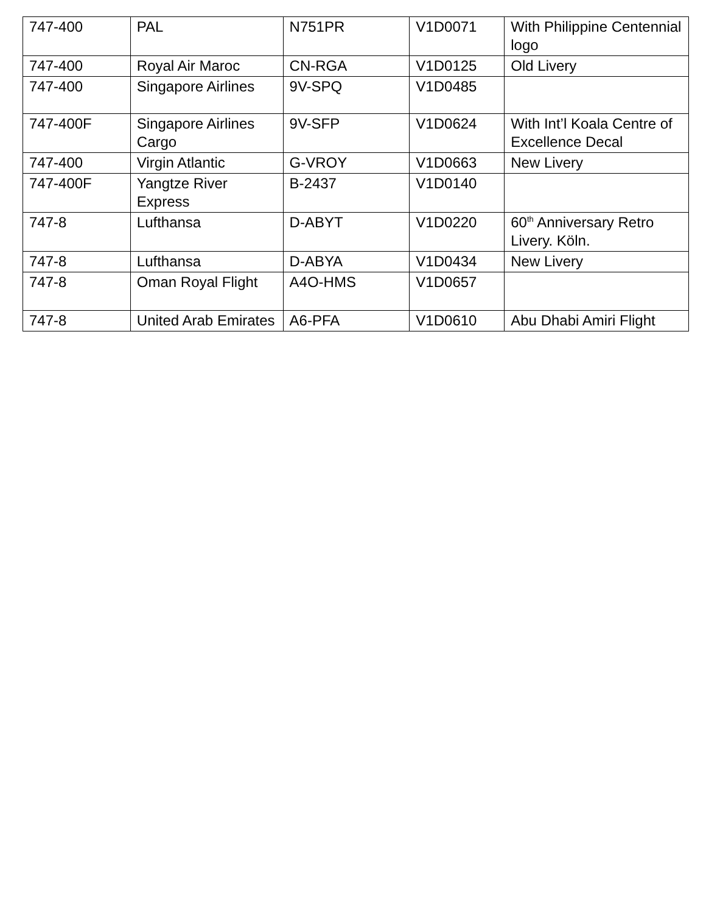| 747-400 | PAL | N751PR | V1D0071 | With Philippine Centennial logo |
| 747-400 | Royal Air Maroc | CN-RGA | V1D0125 | Old Livery |
| 747-400 | Singapore Airlines | 9V-SPQ | V1D0485 | |
| 747-400F | Singapore Airlines Cargo | 9V-SFP | V1D0624 | With Int’l Koala Centre of Excellence Decal |
| 747-400 | Virgin Atlantic | G-VROY | V1D0663 | New Livery |
| 747-400F | Yangtze River Express | B-2437 | V1D0140 | |
| 747-8 | Lufthansa | D-ABYT | V1D0220 | 60<sup>th</sup> Anniversary Retro Livery. Köln. |
| 747-8 | Lufthansa | D-ABYA | V1D0434 | New Livery |
| 747-8 | Oman Royal Flight | A4O-HMS | V1D0657 | |
| 747-8 | United Arab Emirates | A6-PFA | V1D0610 | Abu Dhabi Amiri Flight |